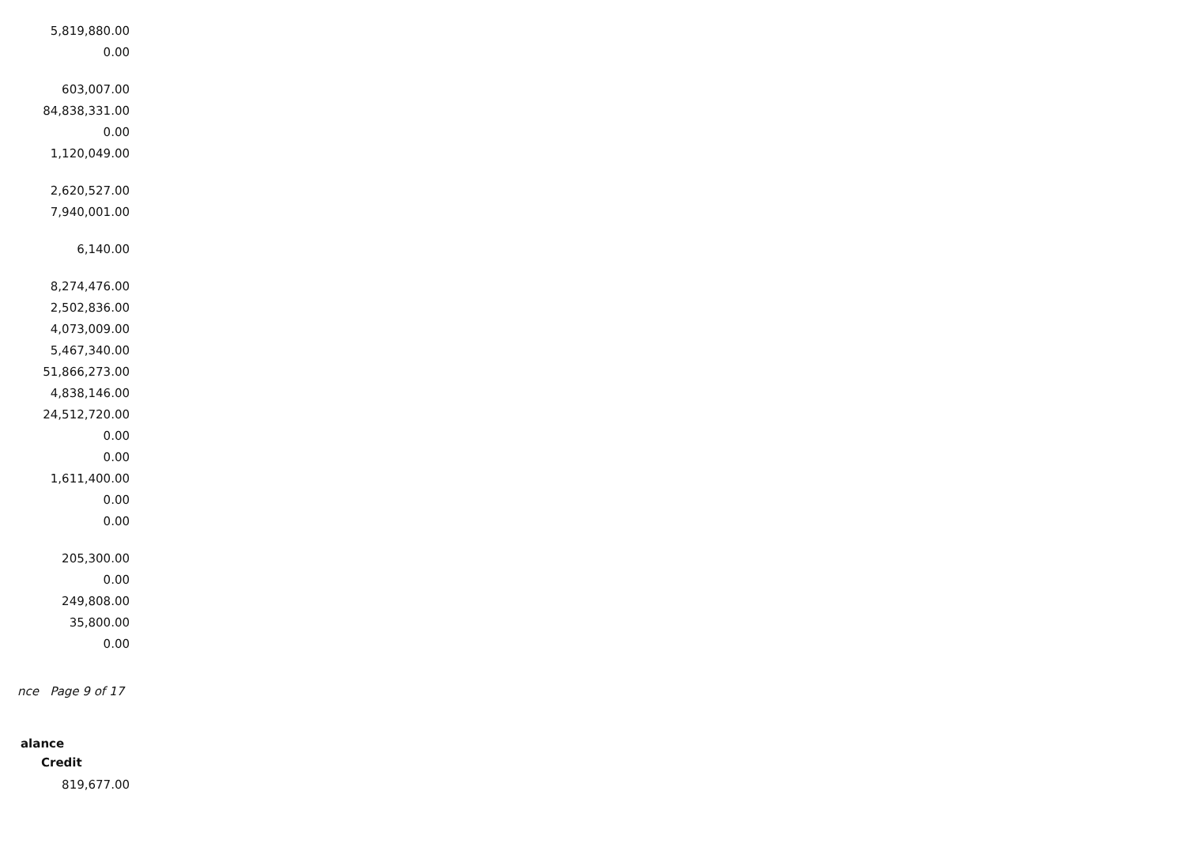| 5,819,880.00 |
| 0.00 |
| 603,007.00 |
| 84,838,331.00 |
| 0.00 |
| 1,120,049.00 |
| 2,620,527.00 |
| 7,940,001.00 |
| 6,140.00 |
| 8,274,476.00 |
| 2,502,836.00 |
| 4,073,009.00 |
| 5,467,340.00 |
| 51,866,273.00 |
| 4,838,146.00 |
| 24,512,720.00 |
| 0.00 |
| 0.00 |
| 1,611,400.00 |
| 0.00 |
| 0.00 |
| 205,300.00 |
| 0.00 |
| 249,808.00 |
| 35,800.00 |
| 0.00 |
nce Page 9 of 17
alance
Credit
819,677.00